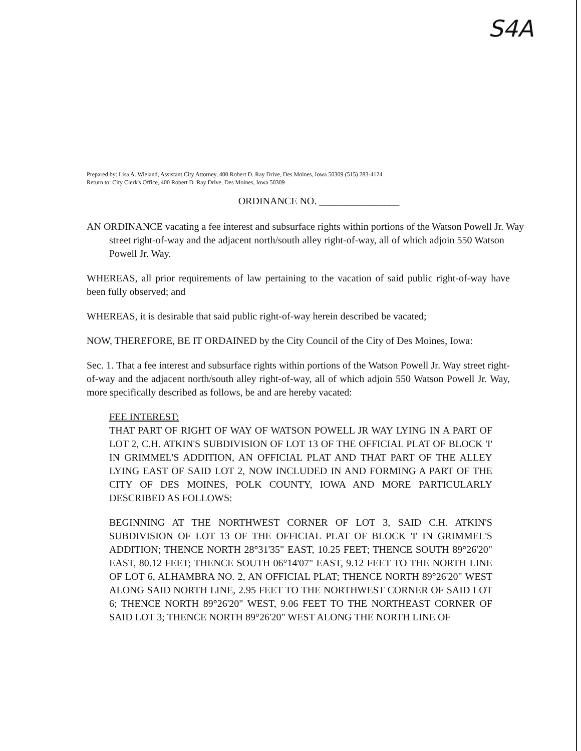S4A
Prepared by: Lisa A. Wieland, Assistant City Attorney, 400 Robert D. Ray Drive, Des Moines, Iowa 50309 (515) 283-4124
Return to: City Clerk's Office, 400 Robert D. Ray Drive, Des Moines, Iowa 50309
ORDINANCE NO. ________________
AN ORDINANCE vacating a fee interest and subsurface rights within portions of the Watson Powell Jr. Way street right-of-way and the adjacent north/south alley right-of-way, all of which adjoin 550 Watson Powell Jr. Way.
WHEREAS, all prior requirements of law pertaining to the vacation of said public right-of-way have been fully observed; and
WHEREAS, it is desirable that said public right-of-way herein described be vacated;
NOW, THEREFORE, BE IT ORDAINED by the City Council of the City of Des Moines, Iowa:
Sec. 1. That a fee interest and subsurface rights within portions of the Watson Powell Jr. Way street right-of-way and the adjacent north/south alley right-of-way, all of which adjoin 550 Watson Powell Jr. Way, more specifically described as follows, be and are hereby vacated:
FEE INTEREST:
THAT PART OF RIGHT OF WAY OF WATSON POWELL JR WAY LYING IN A PART OF LOT 2, C.H. ATKIN'S SUBDIVISION OF LOT 13 OF THE OFFICIAL PLAT OF BLOCK 'I' IN GRIMMEL'S ADDITION, AN OFFICIAL PLAT AND THAT PART OF THE ALLEY LYING EAST OF SAID LOT 2, NOW INCLUDED IN AND FORMING A PART OF THE CITY OF DES MOINES, POLK COUNTY, IOWA AND MORE PARTICULARLY DESCRIBED AS FOLLOWS:
BEGINNING AT THE NORTHWEST CORNER OF LOT 3, SAID C.H. ATKIN'S SUBDIVISION OF LOT 13 OF THE OFFICIAL PLAT OF BLOCK 'I' IN GRIMMEL'S ADDITION; THENCE NORTH 28°31'35" EAST, 10.25 FEET; THENCE SOUTH 89°26'20" EAST, 80.12 FEET; THENCE SOUTH 06°14'07" EAST, 9.12 FEET TO THE NORTH LINE OF LOT 6, ALHAMBRA NO. 2, AN OFFICIAL PLAT; THENCE NORTH 89°26'20" WEST ALONG SAID NORTH LINE, 2.95 FEET TO THE NORTHWEST CORNER OF SAID LOT 6; THENCE NORTH 89°26'20" WEST, 9.06 FEET TO THE NORTHEAST CORNER OF SAID LOT 3; THENCE NORTH 89°26'20" WEST ALONG THE NORTH LINE OF